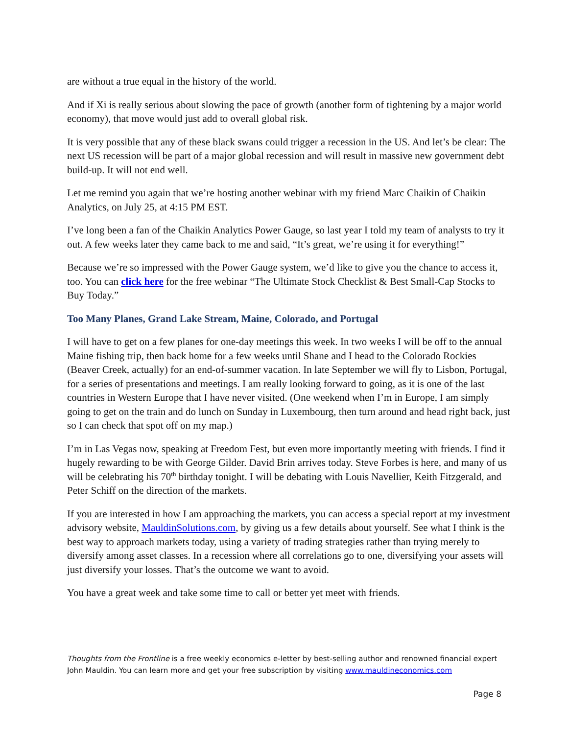are without a true equal in the history of the world.
And if Xi is really serious about slowing the pace of growth (another form of tightening by a major world economy), that move would just add to overall global risk.
It is very possible that any of these black swans could trigger a recession in the US. And let’s be clear: The next US recession will be part of a major global recession and will result in massive new government debt build-up. It will not end well.
Let me remind you again that we’re hosting another webinar with my friend Marc Chaikin of Chaikin Analytics, on July 25, at 4:15 PM EST.
I’ve long been a fan of the Chaikin Analytics Power Gauge, so last year I told my team of analysts to try it out. A few weeks later they came back to me and said, “It’s great, we’re using it for everything!”
Because we’re so impressed with the Power Gauge system, we’d like to give you the chance to access it, too. You can click here for the free webinar “The Ultimate Stock Checklist & Best Small-Cap Stocks to Buy Today.”
Too Many Planes, Grand Lake Stream, Maine, Colorado, and Portugal
I will have to get on a few planes for one-day meetings this week. In two weeks I will be off to the annual Maine fishing trip, then back home for a few weeks until Shane and I head to the Colorado Rockies (Beaver Creek, actually) for an end-of-summer vacation. In late September we will fly to Lisbon, Portugal, for a series of presentations and meetings. I am really looking forward to going, as it is one of the last countries in Western Europe that I have never visited. (One weekend when I’m in Europe, I am simply going to get on the train and do lunch on Sunday in Luxembourg, then turn around and head right back, just so I can check that spot off on my map.)
I’m in Las Vegas now, speaking at Freedom Fest, but even more importantly meeting with friends. I find it hugely rewarding to be with George Gilder. David Brin arrives today. Steve Forbes is here, and many of us will be celebrating his 70<sup>th</sup> birthday tonight. I will be debating with Louis Navellier, Keith Fitzgerald, and Peter Schiff on the direction of the markets.
If you are interested in how I am approaching the markets, you can access a special report at my investment advisory website, MauldinSolutions.com, by giving us a few details about yourself. See what I think is the best way to approach markets today, using a variety of trading strategies rather than trying merely to diversify among asset classes. In a recession where all correlations go to one, diversifying your assets will just diversify your losses. That’s the outcome we want to avoid.
You have a great week and take some time to call or better yet meet with friends.
Thoughts from the Frontline is a free weekly economics e-letter by best-selling author and renowned financial expert John Mauldin. You can learn more and get your free subscription by visiting www.mauldineconomics.com
Page 8